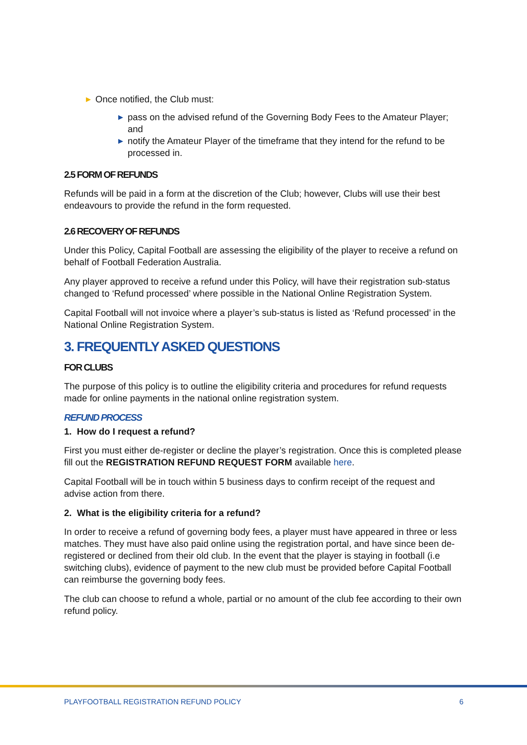▶ Once notified, the Club must:
▶ pass on the advised refund of the Governing Body Fees to the Amateur Player; and
▶ notify the Amateur Player of the timeframe that they intend for the refund to be processed in.
2.5 FORM OF REFUNDS
Refunds will be paid in a form at the discretion of the Club; however, Clubs will use their best endeavours to provide the refund in the form requested.
2.6 RECOVERY OF REFUNDS
Under this Policy, Capital Football are assessing the eligibility of the player to receive a refund on behalf of Football Federation Australia.
Any player approved to receive a refund under this Policy, will have their registration sub-status changed to ‘Refund processed’ where possible in the National Online Registration System.
Capital Football will not invoice where a player’s sub-status is listed as ‘Refund processed’ in the National Online Registration System.
3. FREQUENTLY ASKED QUESTIONS
FOR CLUBS
The purpose of this policy is to outline the eligibility criteria and procedures for refund requests made for online payments in the national online registration system.
REFUND PROCESS
1. How do I request a refund?
First you must either de-register or decline the player’s registration. Once this is completed please fill out the REGISTRATION REFUND REQUEST FORM available here.
Capital Football will be in touch within 5 business days to confirm receipt of the request and advise action from there.
2. What is the eligibility criteria for a refund?
In order to receive a refund of governing body fees, a player must have appeared in three or less matches. They must have also paid online using the registration portal, and have since been de-registered or declined from their old club. In the event that the player is staying in football (i.e switching clubs), evidence of payment to the new club must be provided before Capital Football can reimburse the governing body fees.
The club can choose to refund a whole, partial or no amount of the club fee according to their own refund policy.
PLAYFOOTBALL REGISTRATION REFUND POLICY 6